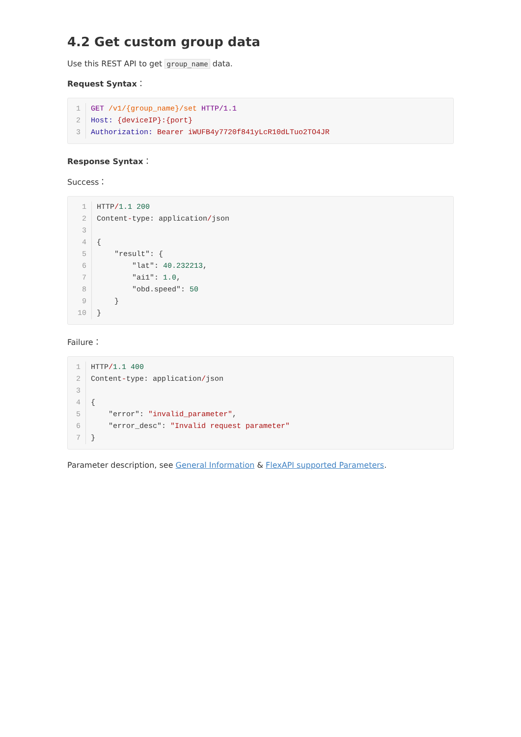4.2 Get custom group data
Use this REST API to get group_name data.
Request Syntax：
1
GET /v1/{group_name}/set HTTP/1.1
2
Host: {deviceIP}:{port}
3
Authorization: Bearer iWUFB4y7720f841yLcR10dLTuo2TO4JR
Response Syntax：
Success：
1
HTTP/1.1 200
2
Content-type: application/json
3
 
4
{
5
    "result": {
6
        "lat": 40.232213,
7
        "ai1": 1.0,
8
        "obd.speed": 50
9
    }
10
}
Failure：
1
HTTP/1.1 400
2
Content-type: application/json
3
 
4
{
5
    "error": "invalid_parameter",
6
    "error_desc": "Invalid request parameter"
7
}
Parameter description, see General Information & FlexAPI supported Parameters.